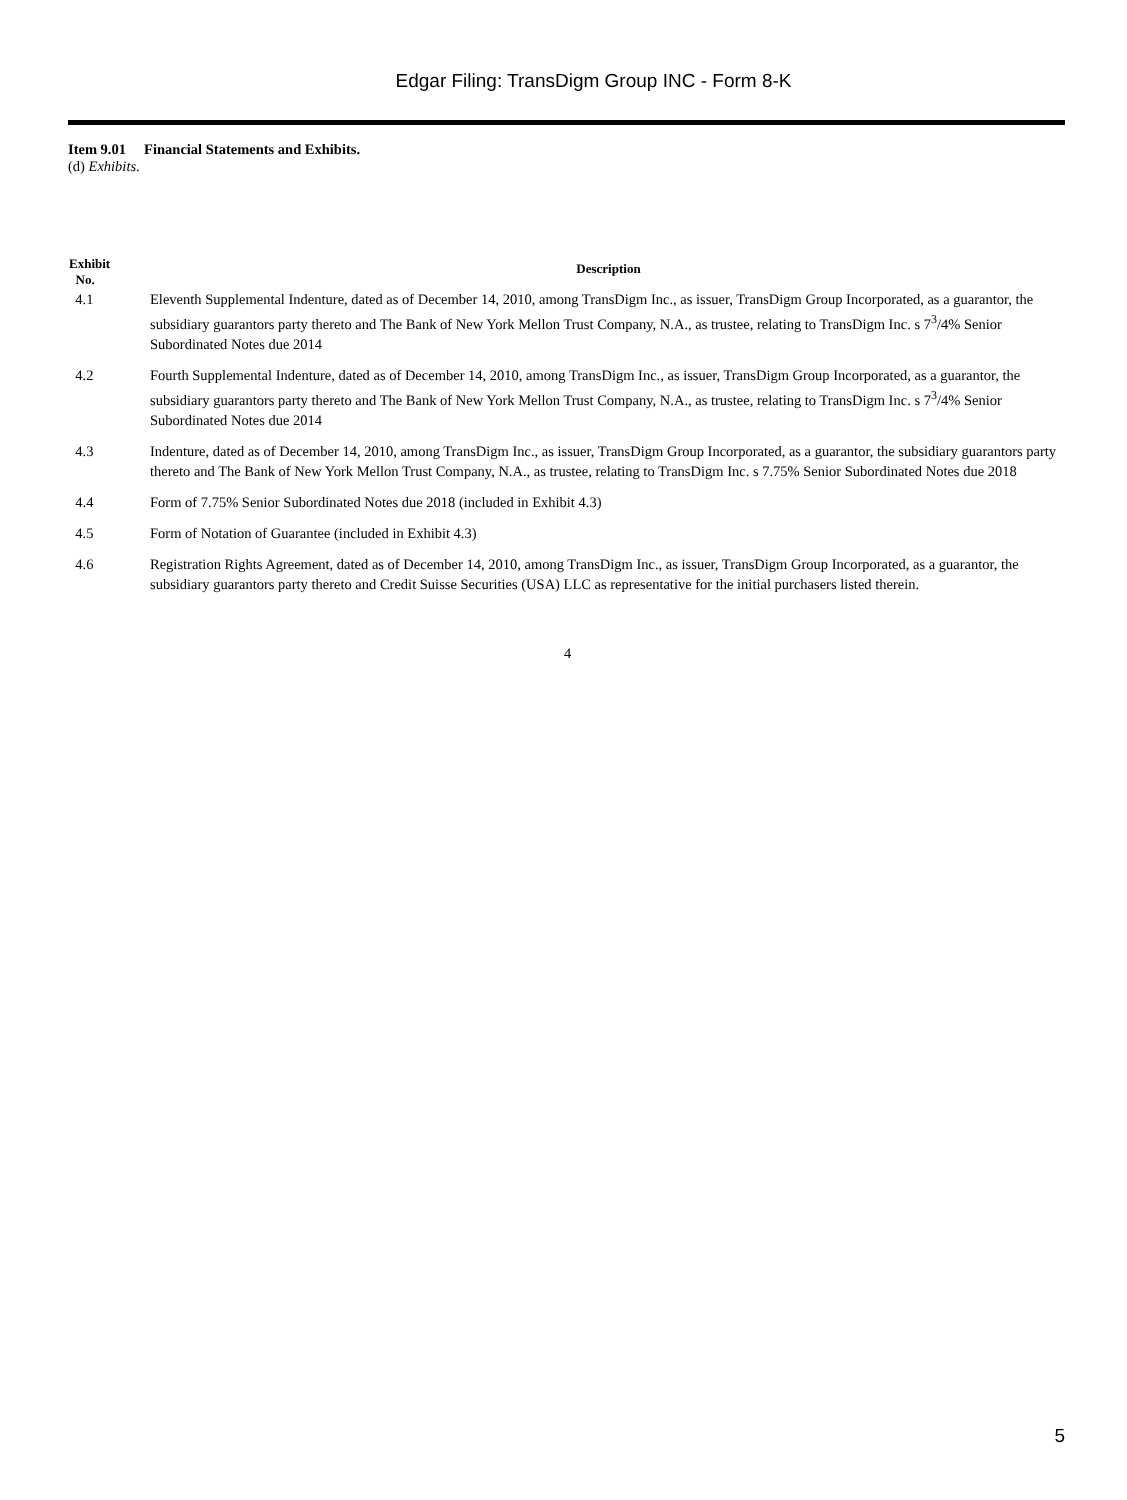Edgar Filing: TransDigm Group INC - Form 8-K
Item 9.01 Financial Statements and Exhibits.
(d) Exhibits.
| Exhibit No. | Description |
| --- | --- |
| 4.1 | Eleventh Supplemental Indenture, dated as of December 14, 2010, among TransDigm Inc., as issuer, TransDigm Group Incorporated, as a guarantor, the subsidiary guarantors party thereto and The Bank of New York Mellon Trust Company, N.A., as trustee, relating to TransDigm Inc. s 7<sup>3</sup>/4% Senior Subordinated Notes due 2014 |
| 4.2 | Fourth Supplemental Indenture, dated as of December 14, 2010, among TransDigm Inc., as issuer, TransDigm Group Incorporated, as a guarantor, the subsidiary guarantors party thereto and The Bank of New York Mellon Trust Company, N.A., as trustee, relating to TransDigm Inc. s 7<sup>3</sup>/4% Senior Subordinated Notes due 2014 |
| 4.3 | Indenture, dated as of December 14, 2010, among TransDigm Inc., as issuer, TransDigm Group Incorporated, as a guarantor, the subsidiary guarantors party thereto and The Bank of New York Mellon Trust Company, N.A., as trustee, relating to TransDigm Inc. s 7.75% Senior Subordinated Notes due 2018 |
| 4.4 | Form of 7.75% Senior Subordinated Notes due 2018 (included in Exhibit 4.3) |
| 4.5 | Form of Notation of Guarantee (included in Exhibit 4.3) |
| 4.6 | Registration Rights Agreement, dated as of December 14, 2010, among TransDigm Inc., as issuer, TransDigm Group Incorporated, as a guarantor, the subsidiary guarantors party thereto and Credit Suisse Securities (USA) LLC as representative for the initial purchasers listed therein. |
4
5